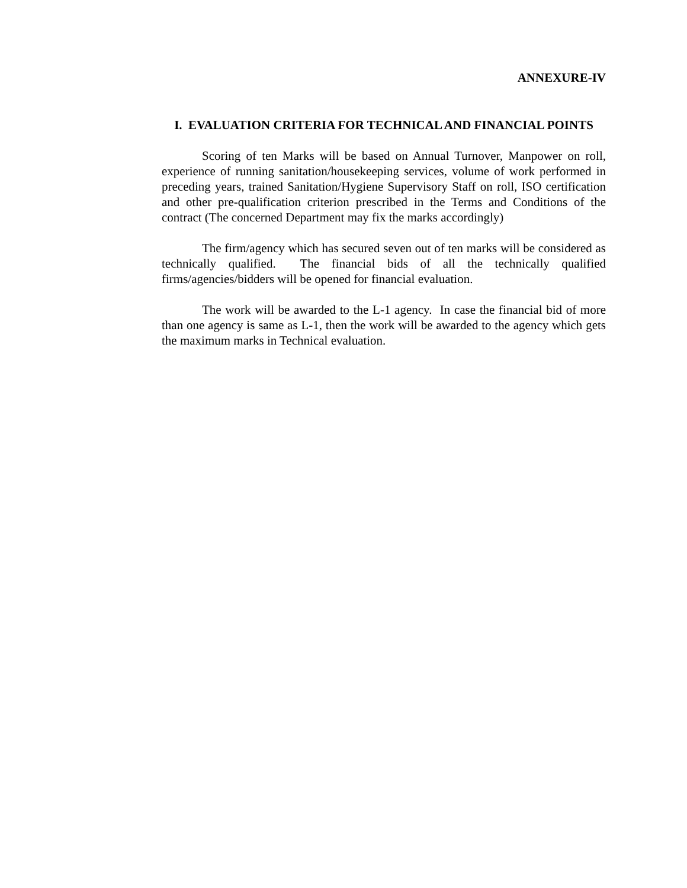ANNEXURE-IV
I. EVALUATION CRITERIA FOR TECHNICAL AND FINANCIAL POINTS
Scoring of ten Marks will be based on Annual Turnover, Manpower on roll, experience of running sanitation/housekeeping services, volume of work performed in preceding years, trained Sanitation/Hygiene Supervisory Staff on roll, ISO certification and other pre-qualification criterion prescribed in the Terms and Conditions of the contract (The concerned Department may fix the marks accordingly)
The firm/agency which has secured seven out of ten marks will be considered as technically qualified. The financial bids of all the technically qualified firms/agencies/bidders will be opened for financial evaluation.
The work will be awarded to the L-1 agency. In case the financial bid of more than one agency is same as L-1, then the work will be awarded to the agency which gets the maximum marks in Technical evaluation.